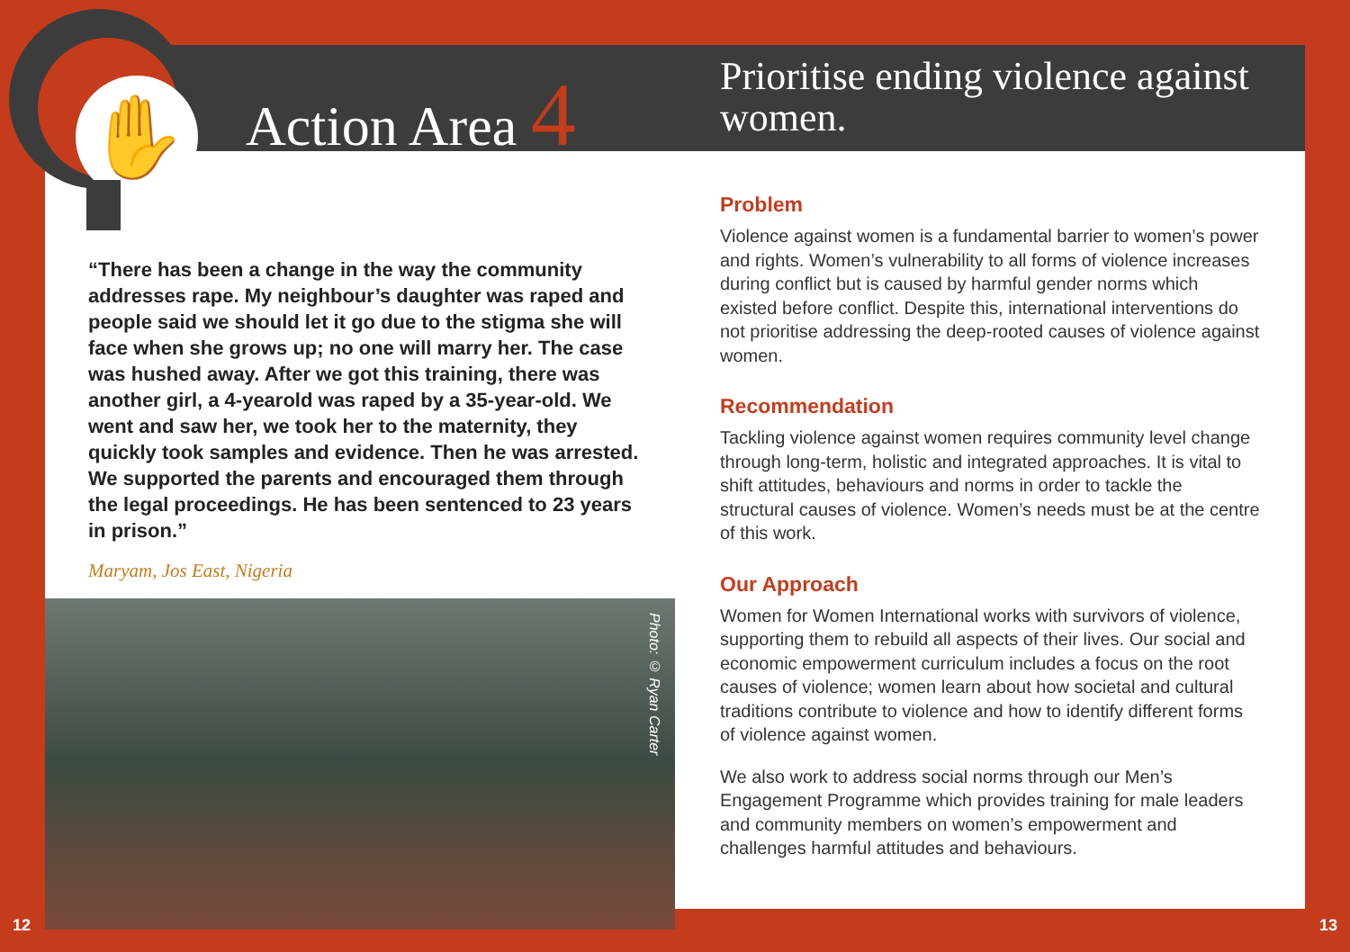✋
Action Area 4
“There has been a change in the way the community addresses rape. My neighbour’s daughter was raped and people said we should let it go due to the stigma she will face when she grows up; no one will marry her. The case was hushed away. After we got this training, there was another girl, a 4-yearold was raped by a 35-year-old. We went and saw her, we took her to the maternity, they quickly took samples and evidence. Then he was arrested. We supported the parents and encouraged them through the legal proceedings. He has been sentenced to 23 years in prison.”
Maryam, Jos East, Nigeria
Photo: © Ryan Carter
Prioritise ending violence against women.
Problem
Violence against women is a fundamental barrier to women’s power and rights. Women’s vulnerability to all forms of violence increases during conflict but is caused by harmful gender norms which existed before conflict. Despite this, international interventions do not prioritise addressing the deep-rooted causes of violence against women.
Recommendation
Tackling violence against women requires community level change through long-term, holistic and integrated approaches. It is vital to shift attitudes, behaviours and norms in order to tackle the structural causes of violence. Women’s needs must be at the centre of this work.
Our Approach
Women for Women International works with survivors of violence, supporting them to rebuild all aspects of their lives. Our social and economic empowerment curriculum includes a focus on the root causes of violence; women learn about how societal and cultural traditions contribute to violence and how to identify different forms of violence against women.
We also work to address social norms through our Men’s Engagement Programme which provides training for male leaders and community members on women’s empowerment and challenges harmful attitudes and behaviours.
12 13